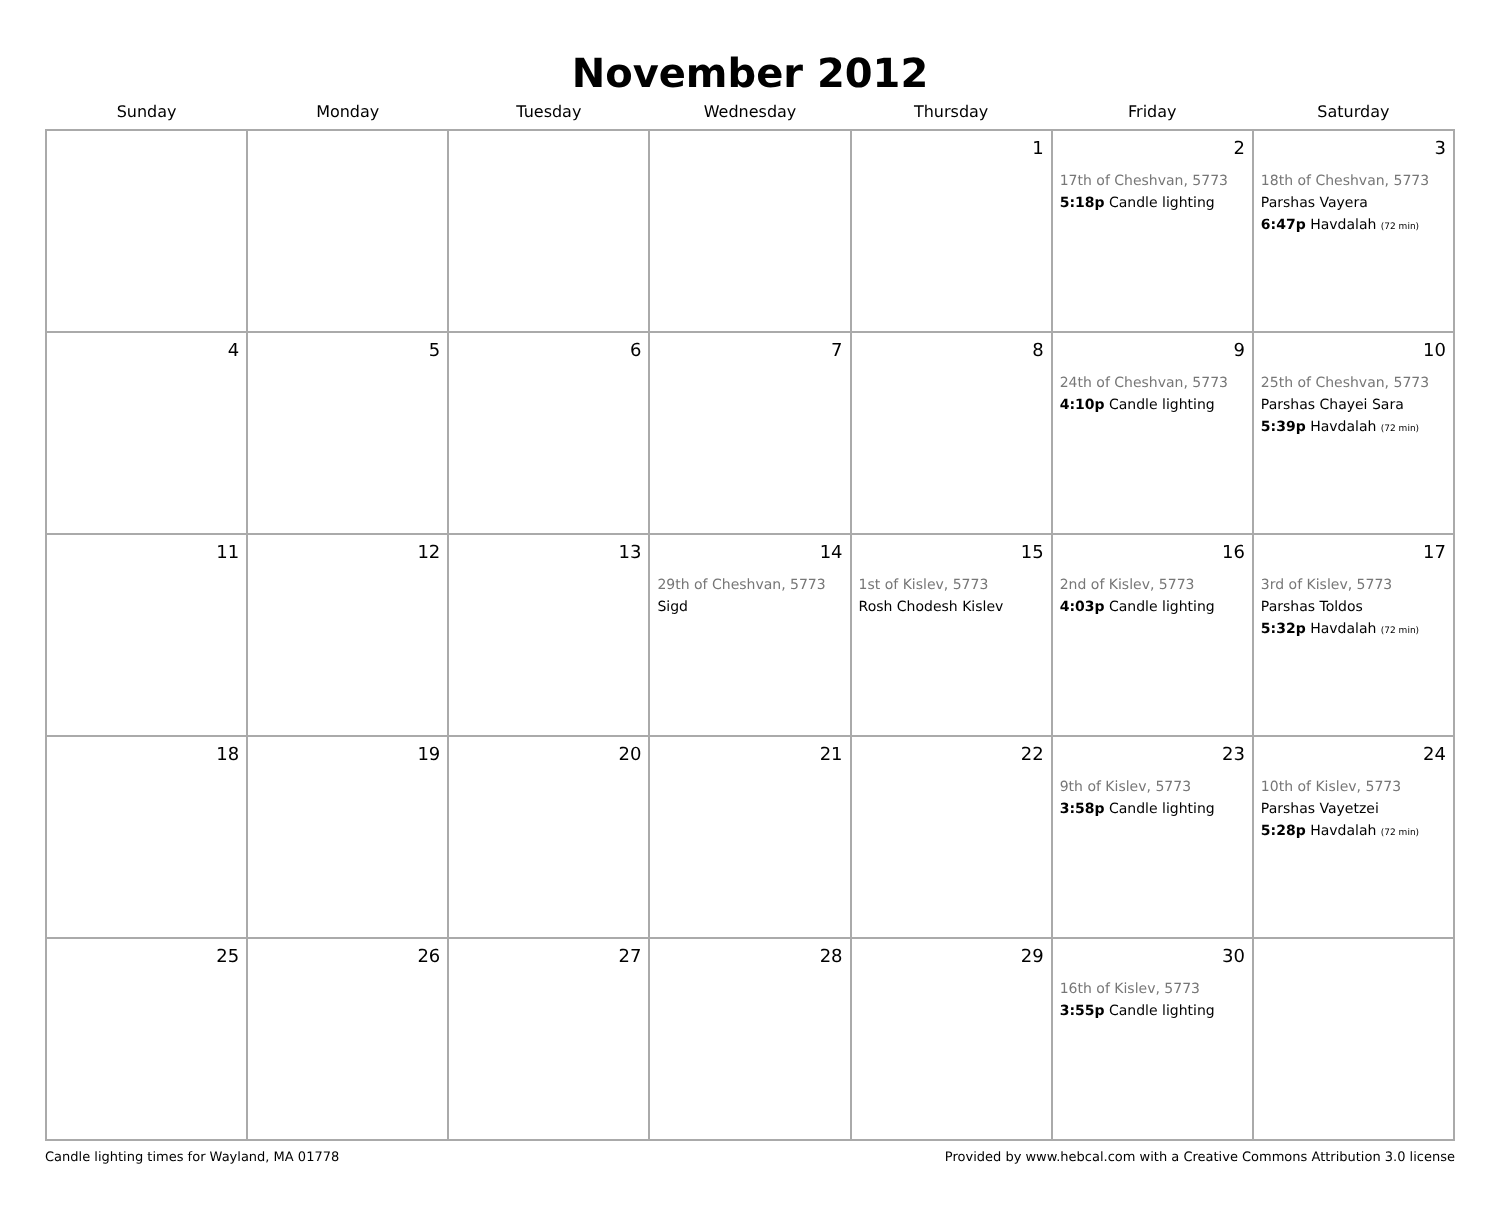November 2012
| Sunday | Monday | Tuesday | Wednesday | Thursday | Friday | Saturday |
| --- | --- | --- | --- | --- | --- | --- |
| | | | | 1 | 2 17th of Cheshvan, 5773 5:18p Candle lighting | 3 18th of Cheshvan, 5773 Parshas Vayera 6:47p Havdalah (72 min) |
| 4 | 5 | 6 | 7 | 8 | 9 24th of Cheshvan, 5773 4:10p Candle lighting | 10 25th of Cheshvan, 5773 Parshas Chayei Sara 5:39p Havdalah (72 min) |
| 11 | 12 | 13 | 14 29th of Cheshvan, 5773 Sigd | 15 1st of Kislev, 5773 Rosh Chodesh Kislev | 16 2nd of Kislev, 5773 4:03p Candle lighting | 17 3rd of Kislev, 5773 Parshas Toldos 5:32p Havdalah (72 min) |
| 18 | 19 | 20 | 21 | 22 | 23 9th of Kislev, 5773 3:58p Candle lighting | 24 10th of Kislev, 5773 Parshas Vayetzei 5:28p Havdalah (72 min) |
| 25 | 26 | 27 | 28 | 29 | 30 16th of Kislev, 5773 3:55p Candle lighting | |
Candle lighting times for Wayland, MA 01778 Provided by www.hebcal.com with a Creative Commons Attribution 3.0 license